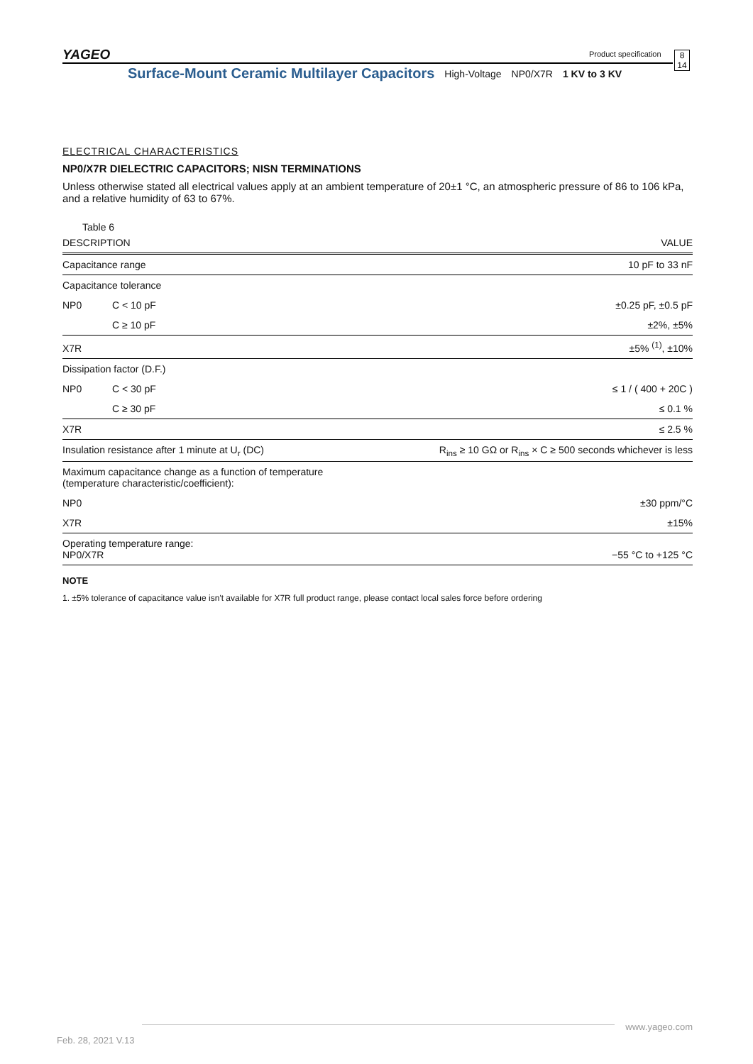YAGEO Product specification
8
14
Surface-Mount Ceramic Multilayer Capacitors High-Voltage NP0/X7R 1 KV to 3 KV
ELECTRICAL CHARACTERISTICS
NP0/X7R DIELECTRIC CAPACITORS; NISN TERMINATIONS
Unless otherwise stated all electrical values apply at an ambient temperature of 20±1 °C, an atmospheric pressure of 86 to 106 kPa, and a relative humidity of 63 to 67%.
Table 6
| DESCRIPTION | | VALUE |
| --- | --- | --- |
| Capacitance range | | 10 pF to 33 nF |
| Capacitance tolerance | | |
| NP0 | C < 10 pF | ±0.25 pF, ±0.5 pF |
| | C ≥ 10 pF | ±2%, ±5% |
| X7R | | ±5% <sup>(1)</sup>, ±10% |
| Dissipation factor (D.F.) | | |
| NP0 | C < 30 pF | ≤ 1 / ( 400 + 20C ) |
| | C ≥ 30 pF | ≤ 0.1 % |
| X7R | | ≤ 2.5 % |
| Insulation resistance after 1 minute at U<sub>r</sub> (DC) | | R<sub>ins</sub> ≥ 10 GΩ or R<sub>ins</sub> × C ≥ 500 seconds whichever is less |
| Maximum capacitance change as a function of temperature (temperature characteristic/coefficient): | | |
| NP0 | | ±30 ppm/°C |
| X7R | | ±15% |
| Operating temperature range: NP0/X7R | | −55 °C to +125 °C |
NOTE
1. ±5% tolerance of capacitance value isn't available for X7R full product range, please contact local sales force before ordering
www.yageo.com
Feb. 28, 2021 V.13